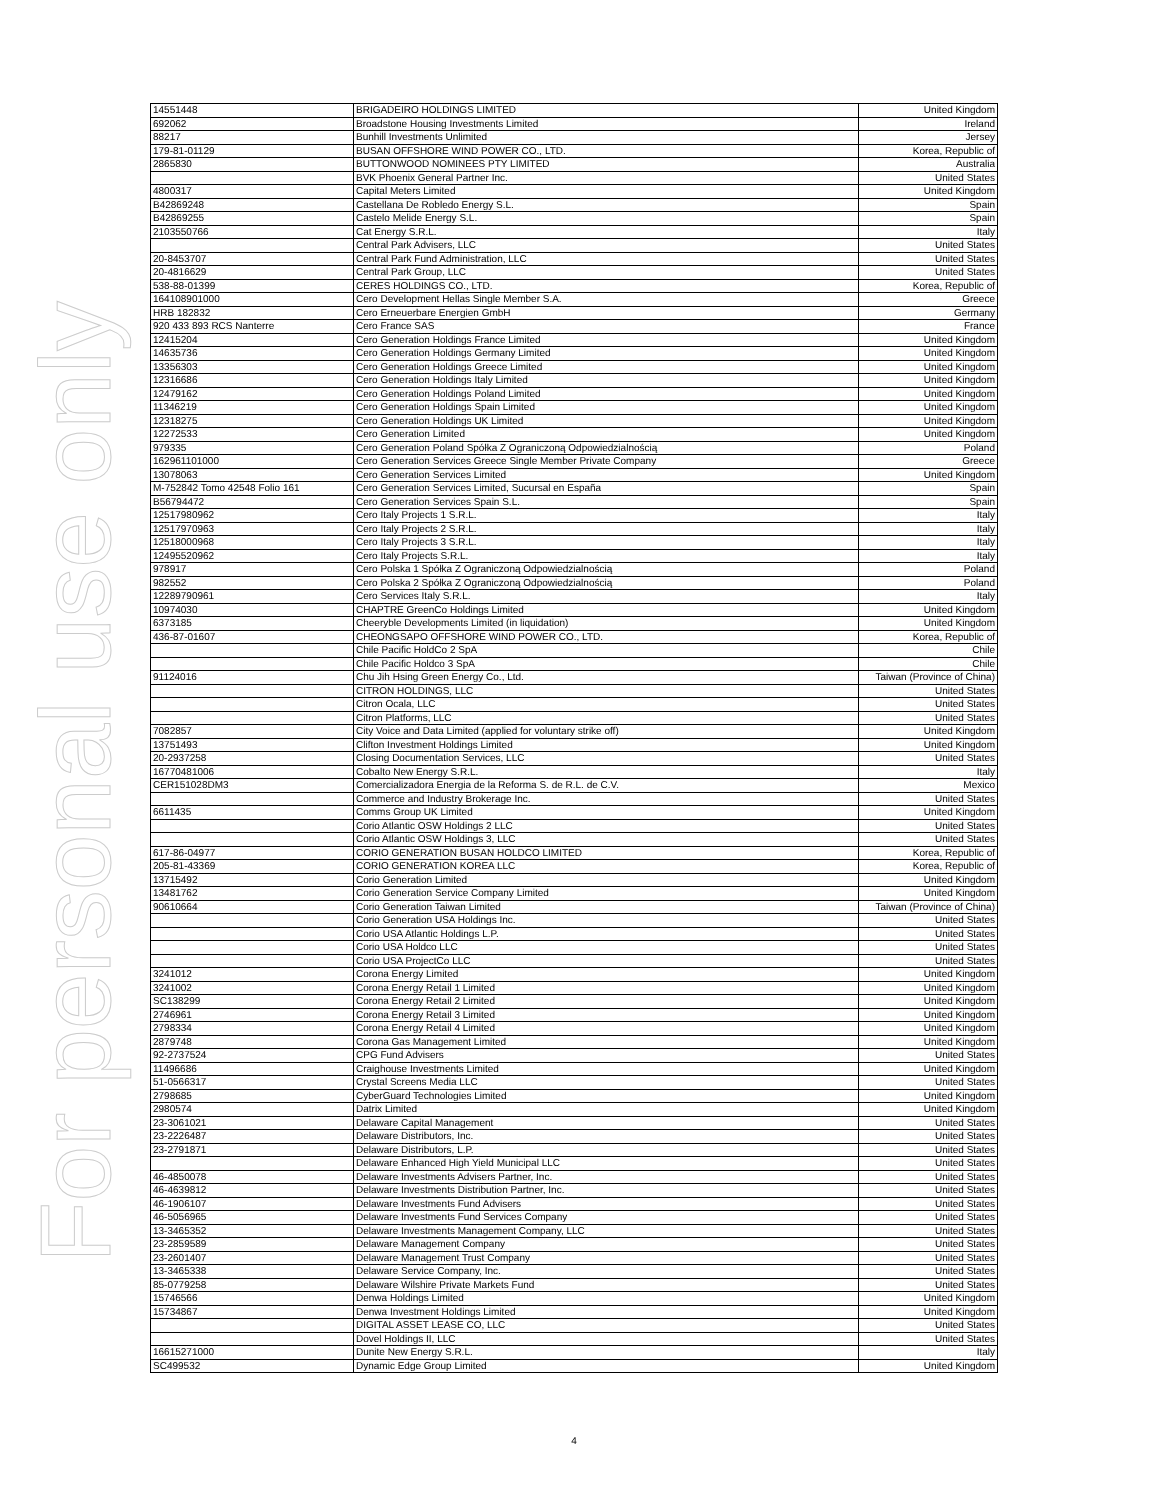For personal use only
| 14551448 | BRIGADEIRO HOLDINGS LIMITED | United Kingdom |
| 692062 | Broadstone Housing Investments Limited | Ireland |
| 88217 | Bunhill Investments Unlimited | Jersey |
| 179-81-01129 | BUSAN OFFSHORE WIND POWER CO., LTD. | Korea, Republic of |
| 2865830 | BUTTONWOOD NOMINEES PTY LIMITED | Australia |
| | BVK Phoenix General Partner Inc. | United States |
| 4800317 | Capital Meters Limited | United Kingdom |
| B42869248 | Castellana De Robledo Energy S.L. | Spain |
| B42869255 | Castelo Melide Energy S.L. | Spain |
| 2103550766 | Cat Energy S.R.L. | Italy |
| | Central Park Advisers, LLC | United States |
| 20-8453707 | Central Park Fund Administration, LLC | United States |
| 20-4816629 | Central Park Group, LLC | United States |
| 538-88-01399 | CERES HOLDINGS CO., LTD. | Korea, Republic of |
| 164108901000 | Cero Development Hellas Single Member S.A. | Greece |
| HRB 182832 | Cero Erneuerbare Energien GmbH | Germany |
| 920 433 893 RCS Nanterre | Cero France SAS | France |
| 12415204 | Cero Generation Holdings France Limited | United Kingdom |
| 14635736 | Cero Generation Holdings Germany Limited | United Kingdom |
| 13356303 | Cero Generation Holdings Greece Limited | United Kingdom |
| 12316686 | Cero Generation Holdings Italy Limited | United Kingdom |
| 12479162 | Cero Generation Holdings Poland Limited | United Kingdom |
| 11346219 | Cero Generation Holdings Spain Limited | United Kingdom |
| 12318275 | Cero Generation Holdings UK Limited | United Kingdom |
| 12272533 | Cero Generation Limited | United Kingdom |
| 979335 | Cero Generation Poland Spółka Z Ograniczoną Odpowiedzialnością | Poland |
| 162961101000 | Cero Generation Services Greece Single Member Private Company | Greece |
| 13078063 | Cero Generation Services Limited | United Kingdom |
| M-752842 Tomo 42548 Folio 161 | Cero Generation Services Limited, Sucursal en España | Spain |
| B56794472 | Cero Generation Services Spain S.L. | Spain |
| 12517980962 | Cero Italy Projects 1 S.R.L. | Italy |
| 12517970963 | Cero Italy Projects 2 S.R.L. | Italy |
| 12518000968 | Cero Italy Projects 3 S.R.L. | Italy |
| 12495520962 | Cero Italy Projects S.R.L. | Italy |
| 978917 | Cero Polska 1 Spółka Z Ograniczoną Odpowiedzialnością | Poland |
| 982552 | Cero Polska 2 Spółka Z Ograniczoną Odpowiedzialnością | Poland |
| 12289790961 | Cero Services Italy S.R.L. | Italy |
| 10974030 | CHAPTRE GreenCo Holdings Limited | United Kingdom |
| 6373185 | Cheeryble Developments Limited (in liquidation) | United Kingdom |
| 436-87-01607 | CHEONGSAPO OFFSHORE WIND POWER CO., LTD. | Korea, Republic of |
| | Chile Pacific HoldCo 2 SpA | Chile |
| | Chile Pacific Holdco 3 SpA | Chile |
| 91124016 | Chu Jih Hsing Green Energy Co., Ltd. | Taiwan (Province of China) |
| | CITRON HOLDINGS, LLC | United States |
| | Citron Ocala, LLC | United States |
| | Citron Platforms, LLC | United States |
| 7082857 | City Voice and Data Limited (applied for voluntary strike off) | United Kingdom |
| 13751493 | Clifton Investment Holdings Limited | United Kingdom |
| 20-2937258 | Closing Documentation Services, LLC | United States |
| 16770481006 | Cobalto New Energy S.R.L. | Italy |
| CER151028DM3 | Comercializadora Energia de la Reforma S. de R.L. de C.V. | Mexico |
| | Commerce and Industry Brokerage Inc. | United States |
| 6611435 | Comms Group UK Limited | United Kingdom |
| | Corio Atlantic OSW Holdings 2 LLC | United States |
| | Corio Atlantic OSW Holdings 3, LLC | United States |
| 617-86-04977 | CORIO GENERATION BUSAN HOLDCO LIMITED | Korea, Republic of |
| 205-81-43369 | CORIO GENERATION KOREA LLC | Korea, Republic of |
| 13715492 | Corio Generation Limited | United Kingdom |
| 13481762 | Corio Generation Service Company Limited | United Kingdom |
| 90610664 | Corio Generation Taiwan Limited | Taiwan (Province of China) |
| | Corio Generation USA Holdings Inc. | United States |
| | Corio USA Atlantic Holdings L.P. | United States |
| | Corio USA Holdco LLC | United States |
| | Corio USA ProjectCo LLC | United States |
| 3241012 | Corona Energy Limited | United Kingdom |
| 3241002 | Corona Energy Retail 1 Limited | United Kingdom |
| SC138299 | Corona Energy Retail 2 Limited | United Kingdom |
| 2746961 | Corona Energy Retail 3 Limited | United Kingdom |
| 2798334 | Corona Energy Retail 4 Limited | United Kingdom |
| 2879748 | Corona Gas Management Limited | United Kingdom |
| 92-2737524 | CPG Fund Advisers | United States |
| 11496686 | Craighouse Investments Limited | United Kingdom |
| 51-0566317 | Crystal Screens Media LLC | United States |
| 2798685 | CyberGuard Technologies Limited | United Kingdom |
| 2980574 | Datrix Limited | United Kingdom |
| 23-3061021 | Delaware Capital Management | United States |
| 23-2226487 | Delaware Distributors, Inc. | United States |
| 23-2791871 | Delaware Distributors, L.P. | United States |
| | Delaware Enhanced High Yield Municipal LLC | United States |
| 46-4850078 | Delaware Investments Advisers Partner, Inc. | United States |
| 46-4639812 | Delaware Investments Distribution Partner, Inc. | United States |
| 46-1906107 | Delaware Investments Fund Advisers | United States |
| 46-5056965 | Delaware Investments Fund Services Company | United States |
| 13-3465352 | Delaware Investments Management Company, LLC | United States |
| 23-2859589 | Delaware Management Company | United States |
| 23-2601407 | Delaware Management Trust Company | United States |
| 13-3465338 | Delaware Service Company, Inc. | United States |
| 85-0779258 | Delaware Wilshire Private Markets Fund | United States |
| 15746566 | Denwa Holdings Limited | United Kingdom |
| 15734867 | Denwa Investment Holdings Limited | United Kingdom |
| | DIGITAL ASSET LEASE CO, LLC | United States |
| | Dovel Holdings II, LLC | United States |
| 16615271000 | Dunite New Energy S.R.L. | Italy |
| SC499532 | Dynamic Edge Group Limited | United Kingdom |
4